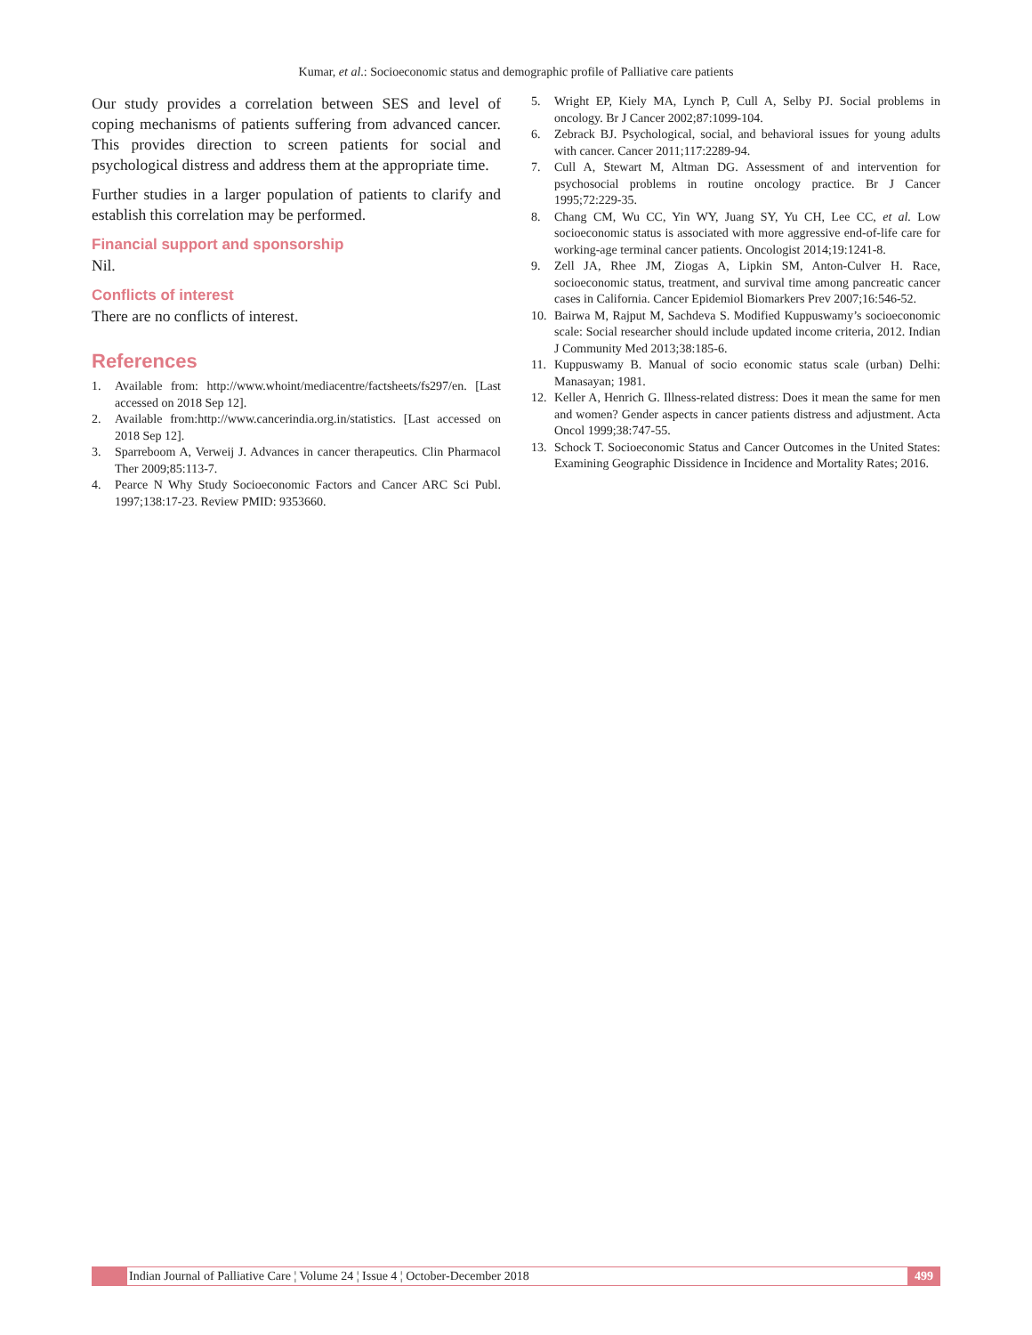Kumar, et al.: Socioeconomic status and demographic profile of Palliative care patients
Our study provides a correlation between SES and level of coping mechanisms of patients suffering from advanced cancer. This provides direction to screen patients for social and psychological distress and address them at the appropriate time.
Further studies in a larger population of patients to clarify and establish this correlation may be performed.
Financial support and sponsorship
Nil.
Conflicts of interest
There are no conflicts of interest.
References
1. Available from: http://www.whoint/mediacentre/factsheets/fs297/en. [Last accessed on 2018 Sep 12].
2. Available from:http://www.cancerindia.org.in/statistics. [Last accessed on 2018 Sep 12].
3. Sparreboom A, Verweij J. Advances in cancer therapeutics. Clin Pharmacol Ther 2009;85:113-7.
4. Pearce N Why Study Socioeconomic Factors and Cancer ARC Sci Publ. 1997;138:17-23. Review PMID: 9353660.
5. Wright EP, Kiely MA, Lynch P, Cull A, Selby PJ. Social problems in oncology. Br J Cancer 2002;87:1099-104.
6. Zebrack BJ. Psychological, social, and behavioral issues for young adults with cancer. Cancer 2011;117:2289-94.
7. Cull A, Stewart M, Altman DG. Assessment of and intervention for psychosocial problems in routine oncology practice. Br J Cancer 1995;72:229-35.
8. Chang CM, Wu CC, Yin WY, Juang SY, Yu CH, Lee CC, et al. Low socioeconomic status is associated with more aggressive end-of-life care for working-age terminal cancer patients. Oncologist 2014;19:1241-8.
9. Zell JA, Rhee JM, Ziogas A, Lipkin SM, Anton-Culver H. Race, socioeconomic status, treatment, and survival time among pancreatic cancer cases in California. Cancer Epidemiol Biomarkers Prev 2007;16:546-52.
10. Bairwa M, Rajput M, Sachdeva S. Modified Kuppuswamy’s socioeconomic scale: Social researcher should include updated income criteria, 2012. Indian J Community Med 2013;38:185-6.
11. Kuppuswamy B. Manual of socio economic status scale (urban) Delhi: Manasayan; 1981.
12. Keller A, Henrich G. Illness-related distress: Does it mean the same for men and women? Gender aspects in cancer patients distress and adjustment. Acta Oncol 1999;38:747-55.
13. Schock T. Socioeconomic Status and Cancer Outcomes in the United States: Examining Geographic Dissidence in Incidence and Mortality Rates; 2016.
Indian Journal of Palliative Care ¦ Volume 24 ¦ Issue 4 ¦ October-December 2018 499